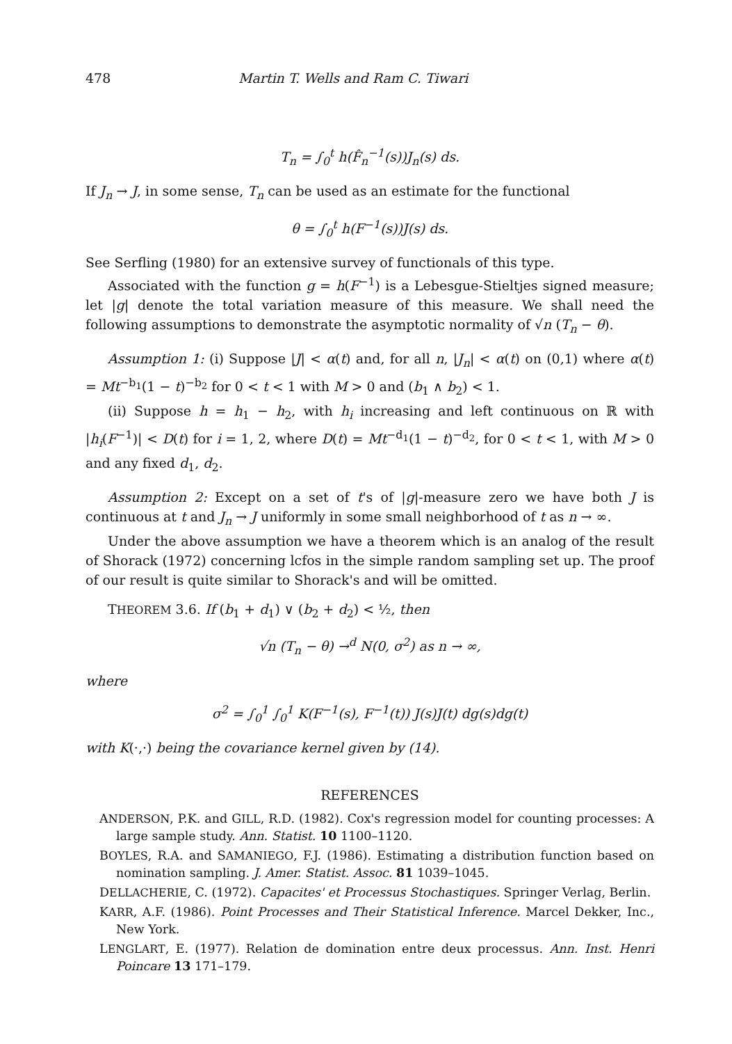478 Martin T. Wells and Ram C. Tiwari
T<sub>n</sub> = ∫<sub>0</sub><sup>t</sup> h(F̂<sub>n</sub><sup>−1</sup>(s))J<sub>n</sub>(s) ds.
If J<sub>n</sub> → J, in some sense, T<sub>n</sub> can be used as an estimate for the functional
θ = ∫<sub>0</sub><sup>t</sup> h(F<sup>−1</sup>(s))J(s) ds.
See Serfling (1980) for an extensive survey of functionals of this type.
Associated with the function g = h(F<sup>−1</sup>) is a Lebesgue-Stieltjes signed measure; let |g| denote the total variation measure of this measure. We shall need the following assumptions to demonstrate the asymptotic normality of √n (T<sub>n</sub> − θ).
Assumption 1: (i) Suppose |J| < α(t) and, for all n, |J<sub>n</sub>| < α(t) on (0,1) where α(t) = Mt<sup>−b<sub>1</sub></sup>(1 − t)<sup>−b<sub>2</sub></sup> for 0 < t < 1 with M > 0 and (b<sub>1</sub> ∧ b<sub>2</sub>) < 1.
(ii) Suppose h = h<sub>1</sub> − h<sub>2</sub>, with h<sub>i</sub> increasing and left continuous on ℝ with |h<sub>i</sub>(F<sup>−1</sup>)| < D(t) for i = 1, 2, where D(t) = Mt<sup>−d<sub>1</sub></sup>(1 − t)<sup>−d<sub>2</sub></sup>, for 0 < t < 1, with M > 0 and any fixed d<sub>1</sub>, d<sub>2</sub>.
Assumption 2: Except on a set of t's of |g|-measure zero we have both J is continuous at t and J<sub>n</sub> → J uniformly in some small neighborhood of t as n → ∞.
Under the above assumption we have a theorem which is an analog of the result of Shorack (1972) concerning lcfos in the simple random sampling set up. The proof of our result is quite similar to Shorack's and will be omitted.
THEOREM 3.6. If (b<sub>1</sub> + d<sub>1</sub>) ∨ (b<sub>2</sub> + d<sub>2</sub>) < ½, then
√n (T<sub>n</sub> − θ) →<sup>d</sup> N(0, σ<sup>2</sup>) as n → ∞,
where
σ<sup>2</sup> = ∫<sub>0</sub><sup>1</sup> ∫<sub>0</sub><sup>1</sup> K(F<sup>−1</sup>(s), F<sup>−1</sup>(t)) J(s)J(t) dg(s)dg(t)
with K(·,·) being the covariance kernel given by (14).
REFERENCES
ANDERSON, P.K. and GILL, R.D. (1982). Cox's regression model for counting processes: A large sample study. Ann. Statist. 10 1100–1120.
BOYLES, R.A. and SAMANIEGO, F.J. (1986). Estimating a distribution function based on nomination sampling. J. Amer. Statist. Assoc. 81 1039–1045.
DELLACHERIE, C. (1972). Capacites' et Processus Stochastiques. Springer Verlag, Berlin.
KARR, A.F. (1986). Point Processes and Their Statistical Inference. Marcel Dekker, Inc., New York.
LENGLART, E. (1977). Relation de domination entre deux processus. Ann. Inst. Henri Poincare 13 171–179.